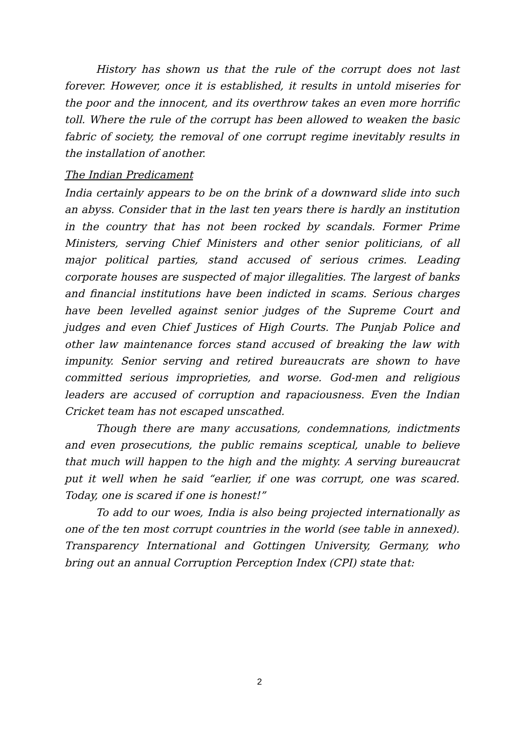History has shown us that the rule of the corrupt does not last forever. However, once it is established, it results in untold miseries for the poor and the innocent, and its overthrow takes an even more horrific toll. Where the rule of the corrupt has been allowed to weaken the basic fabric of society, the removal of one corrupt regime inevitably results in the installation of another.
The Indian Predicament
India certainly appears to be on the brink of a downward slide into such an abyss. Consider that in the last ten years there is hardly an institution in the country that has not been rocked by scandals. Former Prime Ministers, serving Chief Ministers and other senior politicians, of all major political parties, stand accused of serious crimes. Leading corporate houses are suspected of major illegalities. The largest of banks and financial institutions have been indicted in scams. Serious charges have been levelled against senior judges of the Supreme Court and judges and even Chief Justices of High Courts. The Punjab Police and other law maintenance forces stand accused of breaking the law with impunity. Senior serving and retired bureaucrats are shown to have committed serious improprieties, and worse. God-men and religious leaders are accused of corruption and rapaciousness. Even the Indian Cricket team has not escaped unscathed.
Though there are many accusations, condemnations, indictments and even prosecutions, the public remains sceptical, unable to believe that much will happen to the high and the mighty. A serving bureaucrat put it well when he said “earlier, if one was corrupt, one was scared. Today, one is scared if one is honest!”
To add to our woes, India is also being projected internationally as one of the ten most corrupt countries in the world (see table in annexed). Transparency International and Gottingen University, Germany, who bring out an annual Corruption Perception Index (CPI) state that:
2